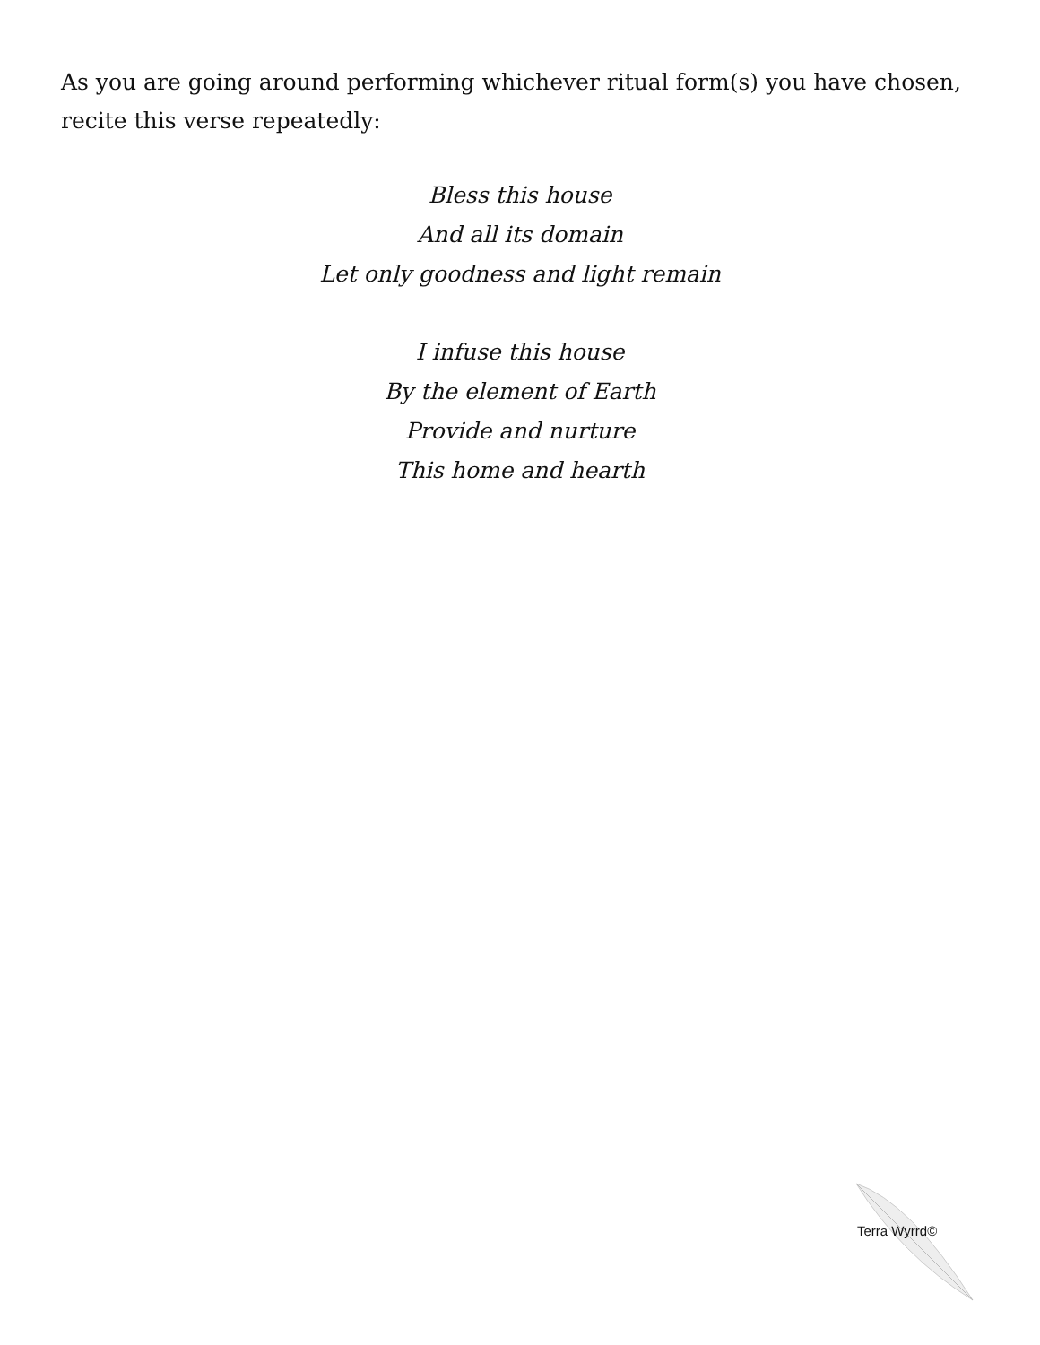As you are going around performing whichever ritual form(s) you have chosen, recite this verse repeatedly:
Bless this house
And all its domain
Let only goodness and light remain
I infuse this house
By the element of Earth
Provide and nurture
This home and hearth
Terra Wyrrd©